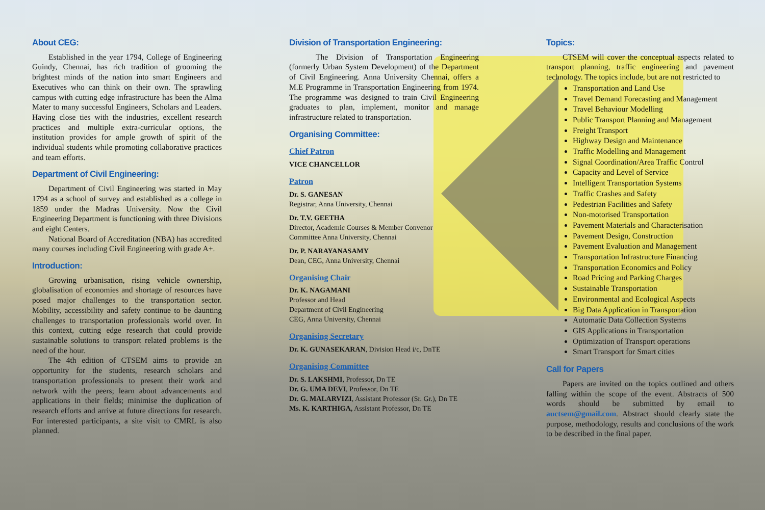About CEG:
Established in the year 1794, College of Engineering Guindy, Chennai, has rich tradition of grooming the brightest minds of the nation into smart Engineers and Executives who can think on their own. The sprawling campus with cutting edge infrastructure has been the Alma Mater to many successful Engineers, Scholars and Leaders. Having close ties with the industries, excellent research practices and multiple extra-curricular options, the institution provides for ample growth of spirit of the individual students while promoting collaborative practices and team efforts.
Department of Civil Engineering:
Department of Civil Engineering was started in May 1794 as a school of survey and established as a college in 1859 under the Madras University. Now the Civil Engineering Department is functioning with three Divisions and eight Centers.
National Board of Accreditation (NBA) has accredited many courses including Civil Engineering with grade A+.
Introduction:
Growing urbanisation, rising vehicle ownership, globalisation of economies and shortage of resources have posed major challenges to the transportation sector. Mobility, accessibility and safety continue to be daunting challenges to transportation professionals world over. In this context, cutting edge research that could provide sustainable solutions to transport related problems is the need of the hour.
The 4th edition of CTSEM aims to provide an opportunity for the students, research scholars and transportation professionals to present their work and network with the peers; learn about advancements and applications in their fields; minimise the duplication of research efforts and arrive at future directions for research. For interested participants, a site visit to CMRL is also planned.
Division of Transportation Engineering:
The Division of Transportation Engineering (formerly Urban System Development) of the Department of Civil Engineering. Anna University Chennai, offers a M.E Programme in Transportation Engineering from 1974. The programme was designed to train Civil Engineering graduates to plan, implement, monitor and manage infrastructure related to transportation.
Organising Committee:
Chief Patron
VICE CHANCELLOR
Patron
Dr. S. GANESAN
Registrar, Anna University, Chennai
Dr. T.V. GEETHA
Director, Academic Courses & Member Convenor
Committee Anna University, Chennai
Dr. P. NARAYANASAMY
Dean, CEG, Anna University, Chennai
Organising Chair
Dr. K. NAGAMANI
Professor and Head
Department of Civil Engineering
CEG, Anna University, Chennai
Organising Secretary
Dr. K. GUNASEKARAN, Division Head i/c, DnTE
Organising Committee
Dr. S. LAKSHMI, Professor, Dn TE
Dr. G. UMA DEVI, Professor, Dn TE
Dr. G. MALARVIZI, Assistant Professor (Sr. Gr.), Dn TE
Ms. K. KARTHIGA, Assistant Professor, Dn TE
Topics:
CTSEM will cover the conceptual aspects related to transport planning, traffic engineering and pavement technology. The topics include, but are not restricted to
Transportation and Land Use
Travel Demand Forecasting and Management
Travel Behaviour Modelling
Public Transport Planning and Management
Freight Transport
Highway Design and Maintenance
Traffic Modelling and Management
Signal Coordination/Area Traffic Control
Capacity and Level of Service
Intelligent Transportation Systems
Traffic Crashes and Safety
Pedestrian Facilities and Safety
Non-motorised Transportation
Pavement Materials and Characterisation
Pavement Design, Construction
Pavement Evaluation and Management
Transportation Infrastructure Financing
Transportation Economics and Policy
Road Pricing and Parking Charges
Sustainable Transportation
Environmental and Ecological Aspects
Big Data Application in Transportation
Automatic Data Collection Systems
GIS Applications in Transportation
Optimization of Transport operations
Smart Transport for Smart cities
Call for Papers
Papers are invited on the topics outlined and others falling within the scope of the event. Abstracts of 500 words should be submitted by email to auctsem@gmail.com. Abstract should clearly state the purpose, methodology, results and conclusions of the work to be described in the final paper.